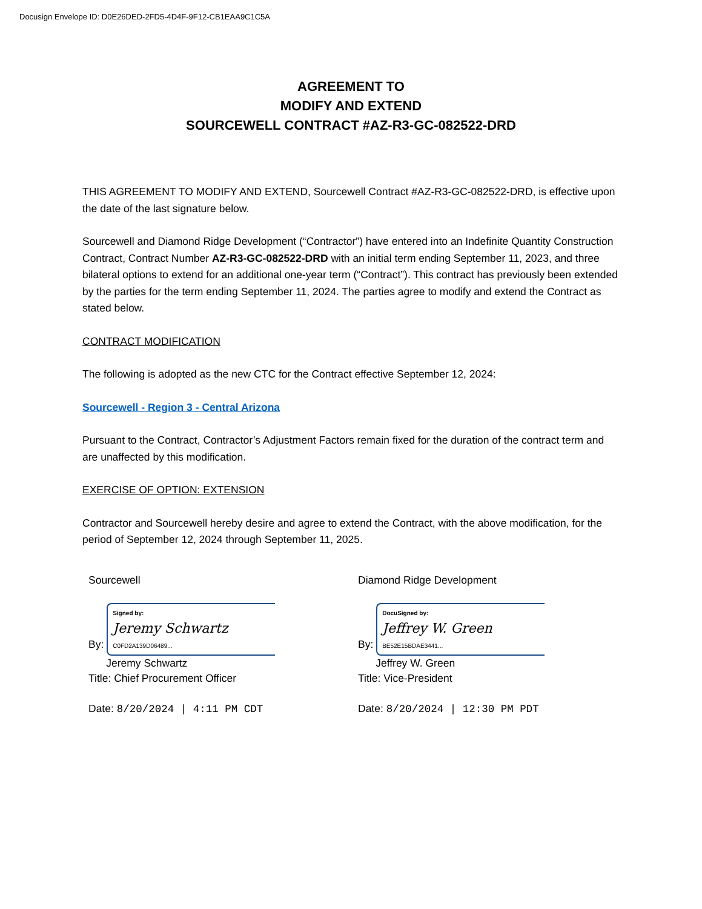Docusign Envelope ID: D0E26DED-2FD5-4D4F-9F12-CB1EAA9C1C5A
AGREEMENT TO
MODIFY AND EXTEND
SOURCEWELL CONTRACT #AZ-R3-GC-082522-DRD
THIS AGREEMENT TO MODIFY AND EXTEND, Sourcewell Contract #AZ-R3-GC-082522-DRD, is effective upon the date of the last signature below.
Sourcewell and Diamond Ridge Development (“Contractor”) have entered into an Indefinite Quantity Construction Contract, Contract Number AZ-R3-GC-082522-DRD with an initial term ending September 11, 2023, and three bilateral options to extend for an additional one-year term (“Contract”). This contract has previously been extended by the parties for the term ending September 11, 2024. The parties agree to modify and extend the Contract as stated below.
CONTRACT MODIFICATION
The following is adopted as the new CTC for the Contract effective September 12, 2024:
Sourcewell - Region 3 - Central Arizona
Pursuant to the Contract, Contractor’s Adjustment Factors remain fixed for the duration of the contract term and are unaffected by this modification.
EXERCISE OF OPTION: EXTENSION
Contractor and Sourcewell hereby desire and agree to extend the Contract, with the above modification, for the period of September 12, 2024 through September 11, 2025.
Sourcewell
By: Signed by:
Jeremy Schwartz
C0FD2A139D06489...
Jeremy Schwartz
Title: Chief Procurement Officer
Date: 8/20/2024 | 4:11 PM CDT
Diamond Ridge Development
By: DocuSigned by:
Jeffrey W. Green
BE52E15BDAE3441...
Jeffrey W. Green
Title: Vice-President
Date: 8/20/2024 | 12:30 PM PDT